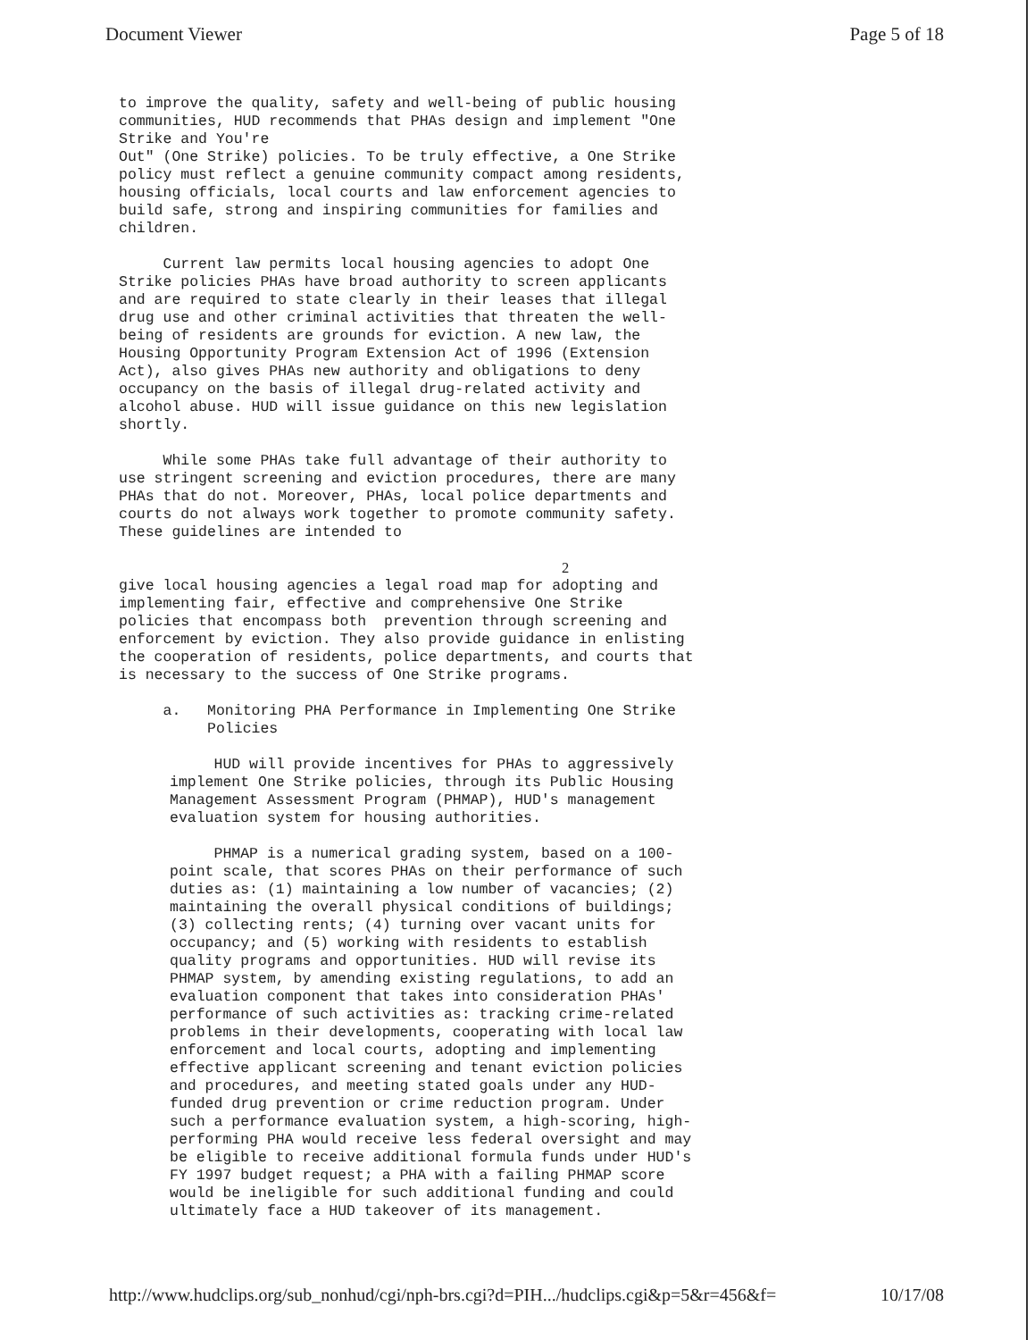Document Viewer Page 5 of 18
to improve the quality, safety and well-being of public housing communities, HUD recommends that PHAs design and implement "One Strike and You're Out" (One Strike) policies. To be truly effective, a One Strike policy must reflect a genuine community compact among residents, housing officials, local courts and law enforcement agencies to build safe, strong and inspiring communities for families and children.
Current law permits local housing agencies to adopt One Strike policies PHAs have broad authority to screen applicants and are required to state clearly in their leases that illegal drug use and other criminal activities that threaten the well- being of residents are grounds for eviction. A new law, the Housing Opportunity Program Extension Act of 1996 (Extension Act), also gives PHAs new authority and obligations to deny occupancy on the basis of illegal drug-related activity and alcohol abuse. HUD will issue guidance on this new legislation shortly.
While some PHAs take full advantage of their authority to use stringent screening and eviction procedures, there are many PHAs that do not. Moreover, PHAs, local police departments and courts do not always work together to promote community safety. These guidelines are intended to
2
give local housing agencies a legal road map for adopting and implementing fair, effective and comprehensive One Strike policies that encompass both prevention through screening and enforcement by eviction. They also provide guidance in enlisting the cooperation of residents, police departments, and courts that is necessary to the success of One Strike programs.
a. Monitoring PHA Performance in Implementing One Strike Policies
HUD will provide incentives for PHAs to aggressively implement One Strike policies, through its Public Housing Management Assessment Program (PHMAP), HUD's management evaluation system for housing authorities.
PHMAP is a numerical grading system, based on a 100- point scale, that scores PHAs on their performance of such duties as: (1) maintaining a low number of vacancies; (2) maintaining the overall physical conditions of buildings; (3) collecting rents; (4) turning over vacant units for occupancy; and (5) working with residents to establish quality programs and opportunities. HUD will revise its PHMAP system, by amending existing regulations, to add an evaluation component that takes into consideration PHAs' performance of such activities as: tracking crime-related problems in their developments, cooperating with local law enforcement and local courts, adopting and implementing effective applicant screening and tenant eviction policies and procedures, and meeting stated goals under any HUD- funded drug prevention or crime reduction program. Under such a performance evaluation system, a high-scoring, high- performing PHA would receive less federal oversight and may be eligible to receive additional formula funds under HUD's FY 1997 budget request; a PHA with a failing PHMAP score would be ineligible for such additional funding and could ultimately face a HUD takeover of its management.
http://www.hudclips.org/sub_nonhud/cgi/nph-brs.cgi?d=PIH.../hudclips.cgi&p=5&r=456&f= 10/17/08